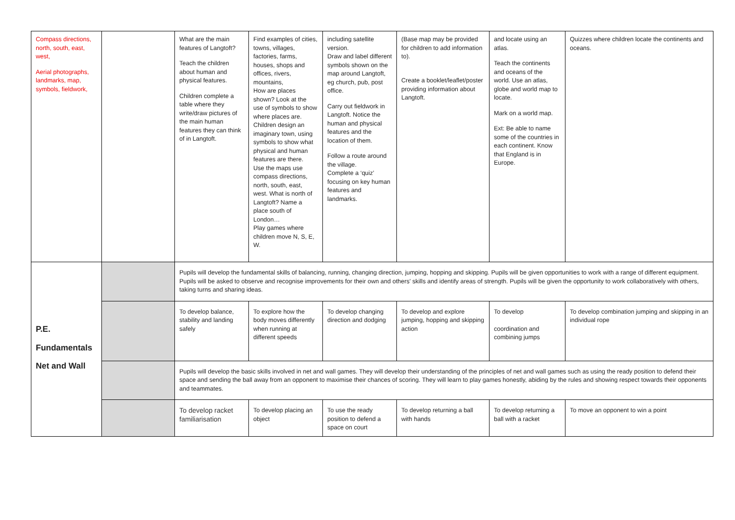| Compass directions, north, south, east, west, Aerial photographs, landmarks, map, symbols, fieldwork, | | What are the main features of Langtoft? Teach the children about human and physical features. Children complete a table where they write/draw pictures of the main human features they can think of in Langtoft. | Find examples of cities, towns, villages, factories, farms, houses, shops and offices, rivers, mountains, How are places shown? Look at the use of symbols to show where places are. Children design an imaginary town, using symbols to show what physical and human features are there. Use the maps use compass directions, north, south, east, west. What is north of Langtoft? Name a place south of London… Play games where children move N, S, E, W. | including satellite version. Draw and label different symbols shown on the map around Langtoft, eg church, pub, post office. Carry out fieldwork in Langtoft. Notice the human and physical features and the location of them. Follow a route around the village. Complete a ‘quiz’ focusing on key human features and landmarks. | (Base map may be provided for children to add information to). Create a booklet/leaflet/poster providing information about Langtoft. | and locate using an atlas. Teach the continents and oceans of the world. Use an atlas, globe and world map to locate. Mark on a world map. Ext: Be able to name some of the countries in each continent. Know that England is in Europe. | Quizzes where children locate the continents and oceans. |
| P.E. Fundamentals Net and Wall | | Pupils will develop the fundamental skills of balancing, running, changing direction, jumping, hopping and skipping. Pupils will be given opportunities to work with a range of different equipment. Pupils will be asked to observe and recognise improvements for their own and others' skills and identify areas of strength. Pupils will be given the opportunity to work collaboratively with others, taking turns and sharing ideas. | | | | | |
| | | To develop balance, stability and landing safely | To explore how the body moves differently when running at different speeds | To develop changing direction and dodging | To develop and explore jumping, hopping and skipping action | To develop coordination and combining jumps | To develop combination jumping and skipping in an individual rope |
| | | Pupils will develop the basic skills involved in net and wall games. They will develop their understanding of the principles of net and wall games such as using the ready position to defend their space and sending the ball away from an opponent to maximise their chances of scoring. They will learn to play games honestly, abiding by the rules and showing respect towards their opponents and teammates. | | | | | |
| | | To develop racket familiarisation | To develop placing an object | To use the ready position to defend a space on court | To develop returning a ball with hands | To develop returning a ball with a racket | To move an opponent to win a point |